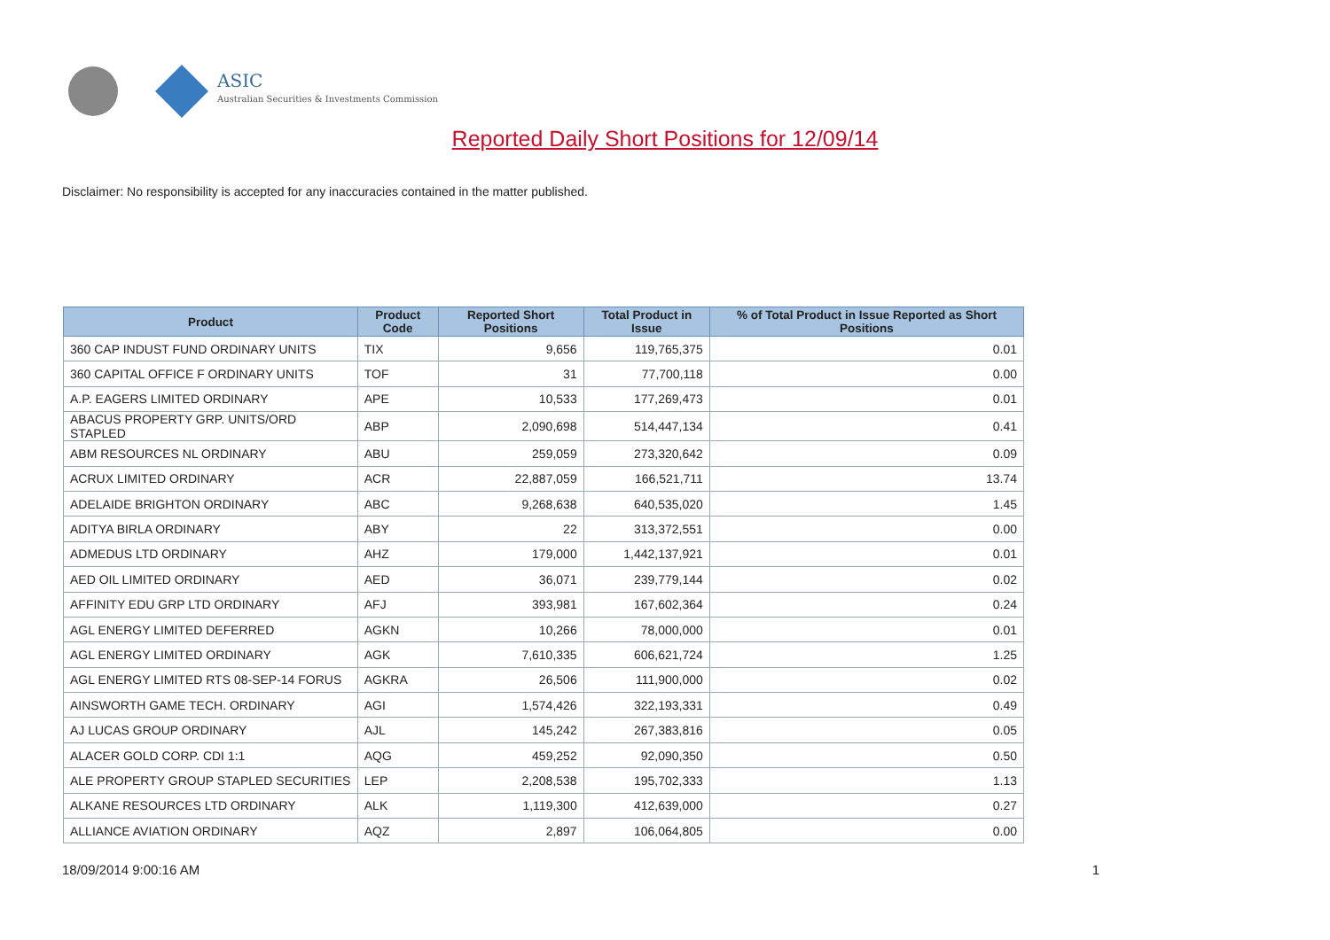ASIC
Australian Securities & Investments Commission
Reported Daily Short Positions for 12/09/14
Disclaimer: No responsibility is accepted for any inaccuracies contained in the matter published.
| Product | Product Code | Reported Short Positions | Total Product in Issue | % of Total Product in Issue Reported as Short Positions |
| --- | --- | --- | --- | --- |
| 360 CAP INDUST FUND ORDINARY UNITS | TIX | 9,656 | 119,765,375 | 0.01 |
| 360 CAPITAL OFFICE F ORDINARY UNITS | TOF | 31 | 77,700,118 | 0.00 |
| A.P. EAGERS LIMITED ORDINARY | APE | 10,533 | 177,269,473 | 0.01 |
| ABACUS PROPERTY GRP. UNITS/ORD STAPLED | ABP | 2,090,698 | 514,447,134 | 0.41 |
| ABM RESOURCES NL ORDINARY | ABU | 259,059 | 273,320,642 | 0.09 |
| ACRUX LIMITED ORDINARY | ACR | 22,887,059 | 166,521,711 | 13.74 |
| ADELAIDE BRIGHTON ORDINARY | ABC | 9,268,638 | 640,535,020 | 1.45 |
| ADITYA BIRLA ORDINARY | ABY | 22 | 313,372,551 | 0.00 |
| ADMEDUS LTD ORDINARY | AHZ | 179,000 | 1,442,137,921 | 0.01 |
| AED OIL LIMITED ORDINARY | AED | 36,071 | 239,779,144 | 0.02 |
| AFFINITY EDU GRP LTD ORDINARY | AFJ | 393,981 | 167,602,364 | 0.24 |
| AGL ENERGY LIMITED DEFERRED | AGKN | 10,266 | 78,000,000 | 0.01 |
| AGL ENERGY LIMITED ORDINARY | AGK | 7,610,335 | 606,621,724 | 1.25 |
| AGL ENERGY LIMITED RTS 08-SEP-14 FORUS | AGKRA | 26,506 | 111,900,000 | 0.02 |
| AINSWORTH GAME TECH. ORDINARY | AGI | 1,574,426 | 322,193,331 | 0.49 |
| AJ LUCAS GROUP ORDINARY | AJL | 145,242 | 267,383,816 | 0.05 |
| ALACER GOLD CORP. CDI 1:1 | AQG | 459,252 | 92,090,350 | 0.50 |
| ALE PROPERTY GROUP STAPLED SECURITIES | LEP | 2,208,538 | 195,702,333 | 1.13 |
| ALKANE RESOURCES LTD ORDINARY | ALK | 1,119,300 | 412,639,000 | 0.27 |
| ALLIANCE AVIATION ORDINARY | AQZ | 2,897 | 106,064,805 | 0.00 |
18/09/2014 9:00:16 AM 1